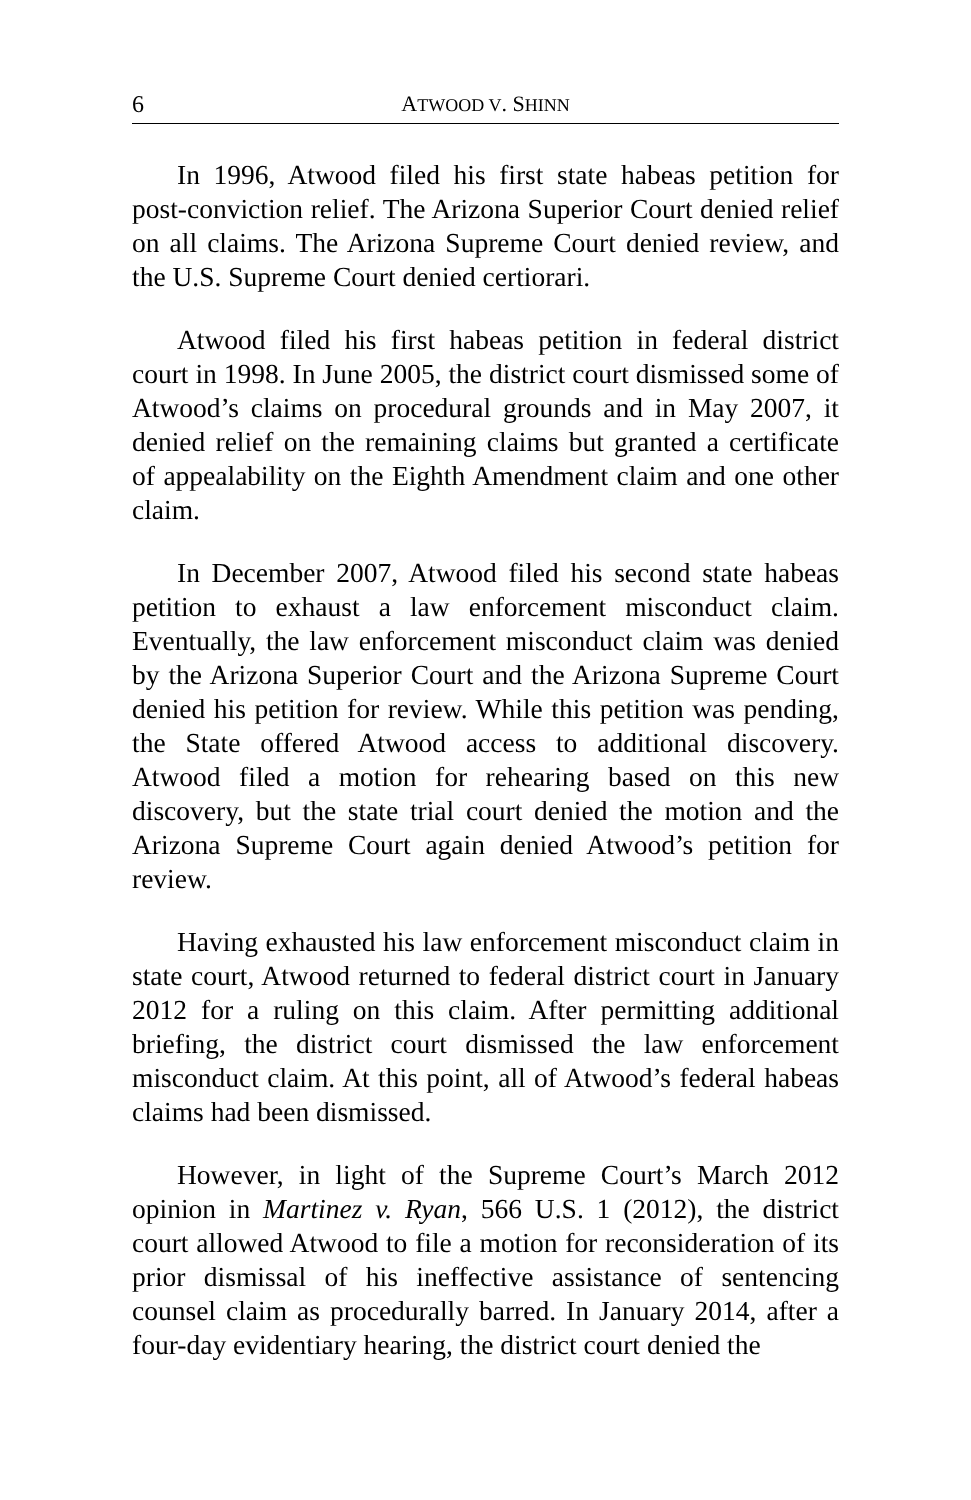6 ATWOOD V. SHINN
In 1996, Atwood filed his first state habeas petition for post-conviction relief. The Arizona Superior Court denied relief on all claims. The Arizona Supreme Court denied review, and the U.S. Supreme Court denied certiorari.
Atwood filed his first habeas petition in federal district court in 1998. In June 2005, the district court dismissed some of Atwood’s claims on procedural grounds and in May 2007, it denied relief on the remaining claims but granted a certificate of appealability on the Eighth Amendment claim and one other claim.
In December 2007, Atwood filed his second state habeas petition to exhaust a law enforcement misconduct claim. Eventually, the law enforcement misconduct claim was denied by the Arizona Superior Court and the Arizona Supreme Court denied his petition for review. While this petition was pending, the State offered Atwood access to additional discovery. Atwood filed a motion for rehearing based on this new discovery, but the state trial court denied the motion and the Arizona Supreme Court again denied Atwood’s petition for review.
Having exhausted his law enforcement misconduct claim in state court, Atwood returned to federal district court in January 2012 for a ruling on this claim. After permitting additional briefing, the district court dismissed the law enforcement misconduct claim. At this point, all of Atwood’s federal habeas claims had been dismissed.
However, in light of the Supreme Court’s March 2012 opinion in Martinez v. Ryan, 566 U.S. 1 (2012), the district court allowed Atwood to file a motion for reconsideration of its prior dismissal of his ineffective assistance of sentencing counsel claim as procedurally barred. In January 2014, after a four-day evidentiary hearing, the district court denied the